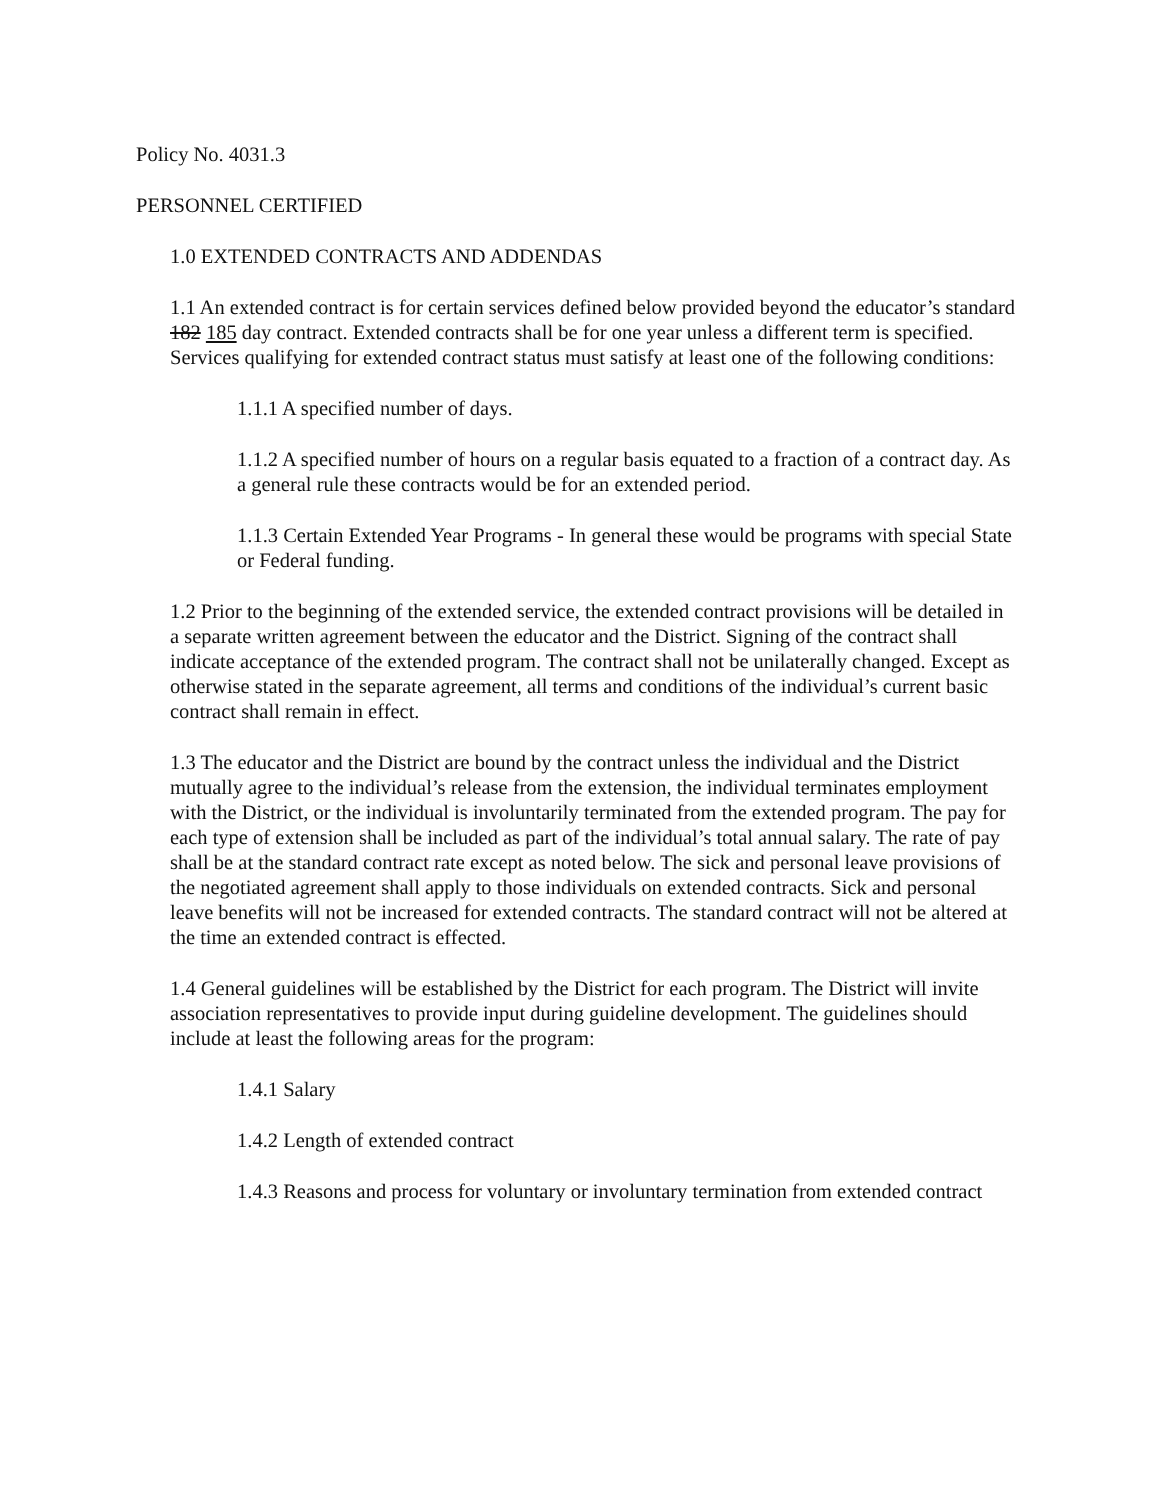Policy No. 4031.3
PERSONNEL CERTIFIED
1.0 EXTENDED CONTRACTS AND ADDENDAS
1.1 An extended contract is for certain services defined below provided beyond the educator’s standard 182 185 day contract. Extended contracts shall be for one year unless a different term is specified. Services qualifying for extended contract status must satisfy at least one of the following conditions:
1.1.1 A specified number of days.
1.1.2 A specified number of hours on a regular basis equated to a fraction of a contract day. As a general rule these contracts would be for an extended period.
1.1.3 Certain Extended Year Programs - In general these would be programs with special State or Federal funding.
1.2 Prior to the beginning of the extended service, the extended contract provisions will be detailed in a separate written agreement between the educator and the District. Signing of the contract shall indicate acceptance of the extended program. The contract shall not be unilaterally changed. Except as otherwise stated in the separate agreement, all terms and conditions of the individual’s current basic contract shall remain in effect.
1.3 The educator and the District are bound by the contract unless the individual and the District mutually agree to the individual’s release from the extension, the individual terminates employment with the District, or the individual is involuntarily terminated from the extended program. The pay for each type of extension shall be included as part of the individual’s total annual salary. The rate of pay shall be at the standard contract rate except as noted below. The sick and personal leave provisions of the negotiated agreement shall apply to those individuals on extended contracts. Sick and personal leave benefits will not be increased for extended contracts. The standard contract will not be altered at the time an extended contract is effected.
1.4 General guidelines will be established by the District for each program. The District will invite association representatives to provide input during guideline development. The guidelines should include at least the following areas for the program:
1.4.1 Salary
1.4.2 Length of extended contract
1.4.3 Reasons and process for voluntary or involuntary termination from extended contract